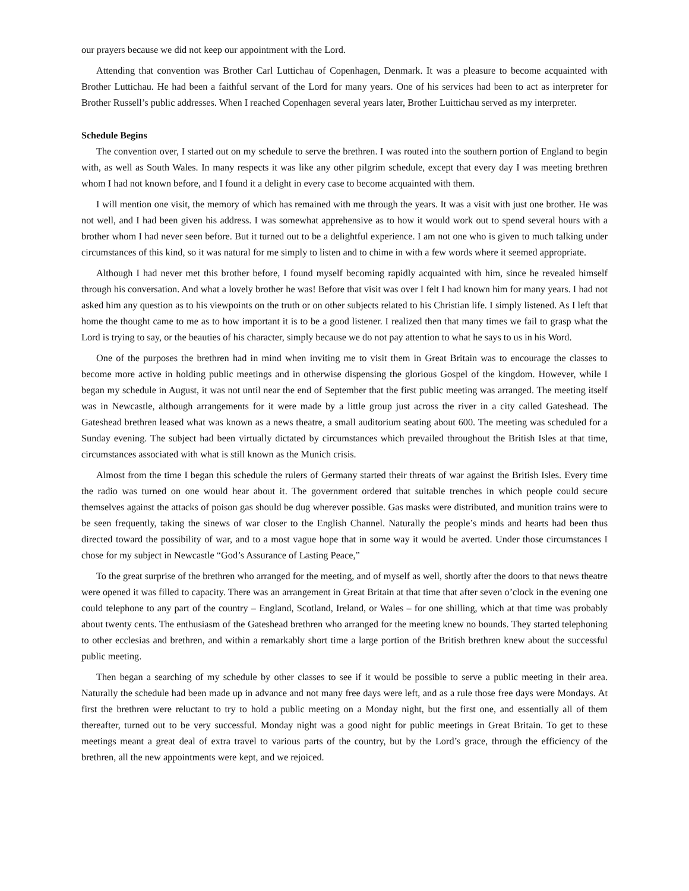our prayers because we did not keep our appointment with the Lord.
Attending that convention was Brother Carl Luttichau of Copenhagen, Denmark. It was a pleasure to become acquainted with Brother Luttichau. He had been a faithful servant of the Lord for many years. One of his services had been to act as interpreter for Brother Russell’s public addresses. When I reached Copenhagen several years later, Brother Luittichau served as my interpreter.
Schedule Begins
The convention over, I started out on my schedule to serve the brethren. I was routed into the southern portion of England to begin with, as well as South Wales. In many respects it was like any other pilgrim schedule, except that every day I was meeting brethren whom I had not known before, and I found it a delight in every case to become acquainted with them.
I will mention one visit, the memory of which has remained with me through the years. It was a visit with just one brother. He was not well, and I had been given his address. I was somewhat apprehensive as to how it would work out to spend several hours with a brother whom I had never seen before. But it turned out to be a delightful experience. I am not one who is given to much talking under circumstances of this kind, so it was natural for me simply to listen and to chime in with a few words where it seemed appropriate.
Although I had never met this brother before, I found myself becoming rapidly acquainted with him, since he revealed himself through his conversation. And what a lovely brother he was! Before that visit was over I felt I had known him for many years. I had not asked him any question as to his viewpoints on the truth or on other subjects related to his Christian life. I simply listened. As I left that home the thought came to me as to how important it is to be a good listener. I realized then that many times we fail to grasp what the Lord is trying to say, or the beauties of his character, simply because we do not pay attention to what he says to us in his Word.
One of the purposes the brethren had in mind when inviting me to visit them in Great Britain was to encourage the classes to become more active in holding public meetings and in otherwise dispensing the glorious Gospel of the kingdom. However, while I began my schedule in August, it was not until near the end of September that the first public meeting was arranged. The meeting itself was in Newcastle, although arrangements for it were made by a little group just across the river in a city called Gateshead. The Gateshead brethren leased what was known as a news theatre, a small auditorium seating about 600. The meeting was scheduled for a Sunday evening. The subject had been virtually dictated by circumstances which prevailed throughout the British Isles at that time, circumstances associated with what is still known as the Munich crisis.
Almost from the time I began this schedule the rulers of Germany started their threats of war against the British Isles. Every time the radio was turned on one would hear about it. The government ordered that suitable trenches in which people could secure themselves against the attacks of poison gas should be dug wherever possible. Gas masks were distributed, and munition trains were to be seen frequently, taking the sinews of war closer to the English Channel. Naturally the people’s minds and hearts had been thus directed toward the possibility of war, and to a most vague hope that in some way it would be averted. Under those circumstances I chose for my subject in Newcastle “God’s Assurance of Lasting Peace,”
To the great surprise of the brethren who arranged for the meeting, and of myself as well, shortly after the doors to that news theatre were opened it was filled to capacity. There was an arrangement in Great Britain at that time that after seven o’clock in the evening one could telephone to any part of the country – England, Scotland, Ireland, or Wales – for one shilling, which at that time was probably about twenty cents. The enthusiasm of the Gateshead brethren who arranged for the meeting knew no bounds. They started telephoning to other ecclesias and brethren, and within a remarkably short time a large portion of the British brethren knew about the successful public meeting.
Then began a searching of my schedule by other classes to see if it would be possible to serve a public meeting in their area. Naturally the schedule had been made up in advance and not many free days were left, and as a rule those free days were Mondays. At first the brethren were reluctant to try to hold a public meeting on a Monday night, but the first one, and essentially all of them thereafter, turned out to be very successful. Monday night was a good night for public meetings in Great Britain. To get to these meetings meant a great deal of extra travel to various parts of the country, but by the Lord’s grace, through the efficiency of the brethren, all the new appointments were kept, and we rejoiced.